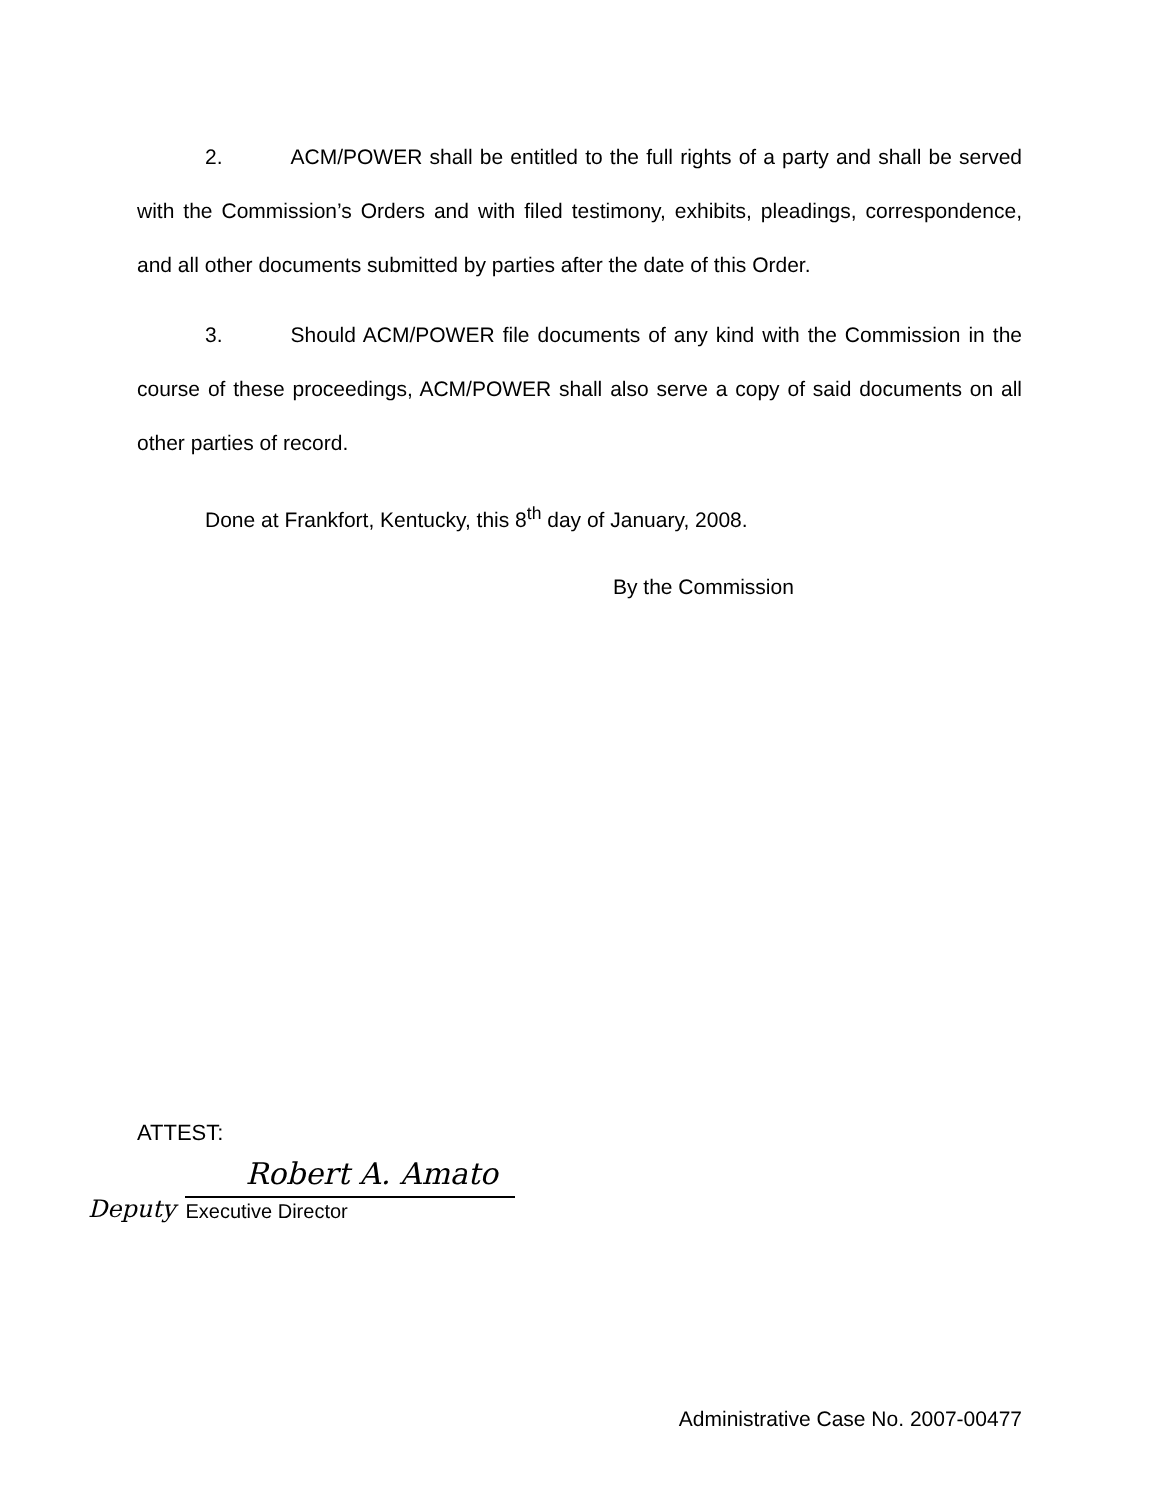2. ACM/POWER shall be entitled to the full rights of a party and shall be served with the Commission’s Orders and with filed testimony, exhibits, pleadings, correspondence, and all other documents submitted by parties after the date of this Order.
3. Should ACM/POWER file documents of any kind with the Commission in the course of these proceedings, ACM/POWER shall also serve a copy of said documents on all other parties of record.
Done at Frankfort, Kentucky, this 8<sup>th</sup> day of January, 2008.
By the Commission
ATTEST:
Deputy
Robert A. Amato
Executive Director
Administrative Case No. 2007-00477